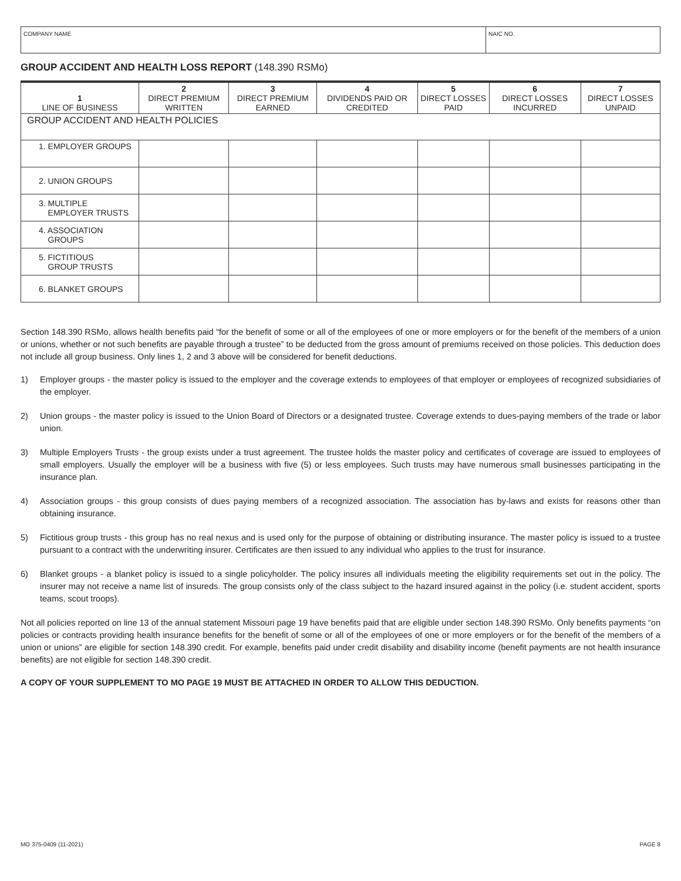COMPANY NAME NAIC NO.
GROUP ACCIDENT AND HEALTH LOSS REPORT (148.390 RSMo)
| 1 LINE OF BUSINESS | 2 DIRECT PREMIUM WRITTEN | 3 DIRECT PREMIUM EARNED | 4 DIVIDENDS PAID OR CREDITED | 5 DIRECT LOSSES PAID | 6 DIRECT LOSSES INCURRED | 7 DIRECT LOSSES UNPAID |
| --- | --- | --- | --- | --- | --- | --- |
| GROUP ACCIDENT AND HEALTH POLICIES | | | | | | |
| 1. EMPLOYER GROUPS | | | | | | |
| 2. UNION GROUPS | | | | | | |
| 3. MULTIPLE EMPLOYER TRUSTS | | | | | | |
| 4. ASSOCIATION GROUPS | | | | | | |
| 5. FICTITIOUS GROUP TRUSTS | | | | | | |
| 6. BLANKET GROUPS | | | | | | |
Section 148.390 RSMo, allows health benefits paid “for the benefit of some or all of the employees of one or more employers or for the benefit of the members of a union or unions, whether or not such benefits are payable through a trustee” to be deducted from the gross amount of premiums received on those policies. This deduction does not include all group business. Only lines 1, 2 and 3 above will be considered for benefit deductions.
1) Employer groups - the master policy is issued to the employer and the coverage extends to employees of that employer or employees of recognized subsidiaries of the employer.
2) Union groups - the master policy is issued to the Union Board of Directors or a designated trustee. Coverage extends to dues-paying members of the trade or labor union.
3) Multiple Employers Trusts - the group exists under a trust agreement. The trustee holds the master policy and certificates of coverage are issued to employees of small employers. Usually the employer will be a business with five (5) or less employees. Such trusts may have numerous small businesses participating in the insurance plan.
4) Association groups - this group consists of dues paying members of a recognized association. The association has by-laws and exists for reasons other than obtaining insurance.
5) Fictitious group trusts - this group has no real nexus and is used only for the purpose of obtaining or distributing insurance. The master policy is issued to a trustee pursuant to a contract with the underwriting insurer. Certificates are then issued to any individual who applies to the trust for insurance.
6) Blanket groups - a blanket policy is issued to a single policyholder. The policy insures all individuals meeting the eligibility requirements set out in the policy. The insurer may not receive a name list of insureds. The group consists only of the class subject to the hazard insured against in the policy (i.e. student accident, sports teams, scout troops).
Not all policies reported on line 13 of the annual statement Missouri page 19 have benefits paid that are eligible under section 148.390 RSMo. Only benefits payments “on policies or contracts providing health insurance benefits for the benefit of some or all of the employees of one or more employers or for the benefit of the members of a union or unions” are eligible for section 148.390 credit. For example, benefits paid under credit disability and disability income (benefit payments are not health insurance benefits) are not eligible for section 148.390 credit.
A COPY OF YOUR SUPPLEMENT TO MO PAGE 19 MUST BE ATTACHED IN ORDER TO ALLOW THIS DEDUCTION.
MO 375-0409 (11-2021) PAGE 8